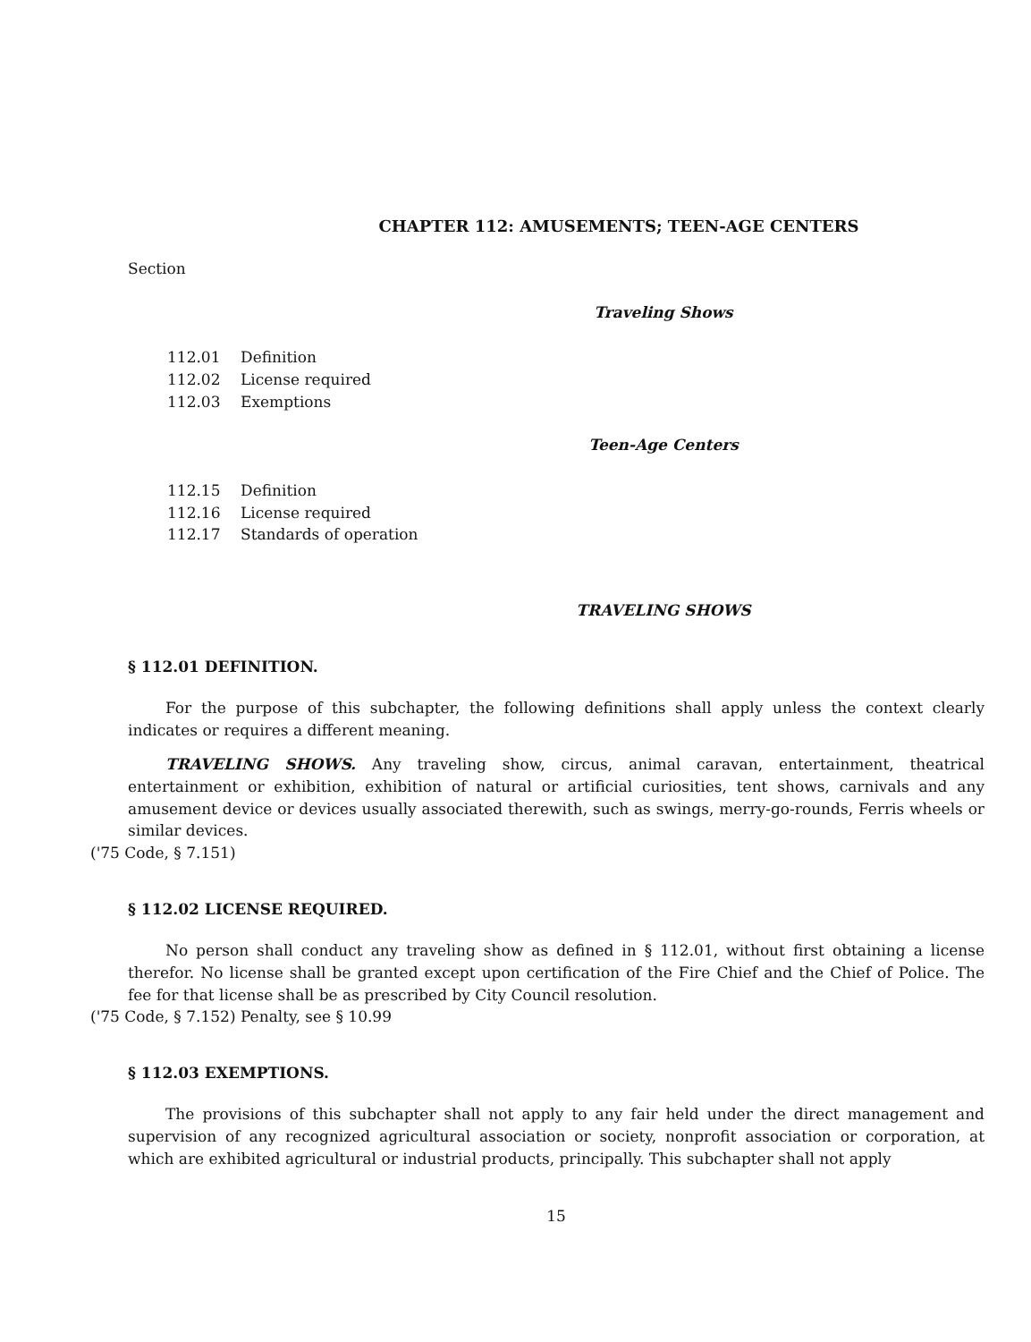CHAPTER 112: AMUSEMENTS; TEEN-AGE CENTERS
Section
Traveling Shows
112.01 Definition
112.02 License required
112.03 Exemptions
Teen-Age Centers
112.15 Definition
112.16 License required
112.17 Standards of operation
TRAVELING SHOWS
§ 112.01 DEFINITION.
For the purpose of this subchapter, the following definitions shall apply unless the context clearly indicates or requires a different meaning.
TRAVELING SHOWS. Any traveling show, circus, animal caravan, entertainment, theatrical entertainment or exhibition, exhibition of natural or artificial curiosities, tent shows, carnivals and any amusement device or devices usually associated therewith, such as swings, merry-go-rounds, Ferris wheels or similar devices.
('75 Code, § 7.151)
§ 112.02 LICENSE REQUIRED.
No person shall conduct any traveling show as defined in § 112.01, without first obtaining a license therefor. No license shall be granted except upon certification of the Fire Chief and the Chief of Police. The fee for that license shall be as prescribed by City Council resolution.
('75 Code, § 7.152) Penalty, see § 10.99
§ 112.03 EXEMPTIONS.
The provisions of this subchapter shall not apply to any fair held under the direct management and supervision of any recognized agricultural association or society, nonprofit association or corporation, at which are exhibited agricultural or industrial products, principally. This subchapter shall not apply
15